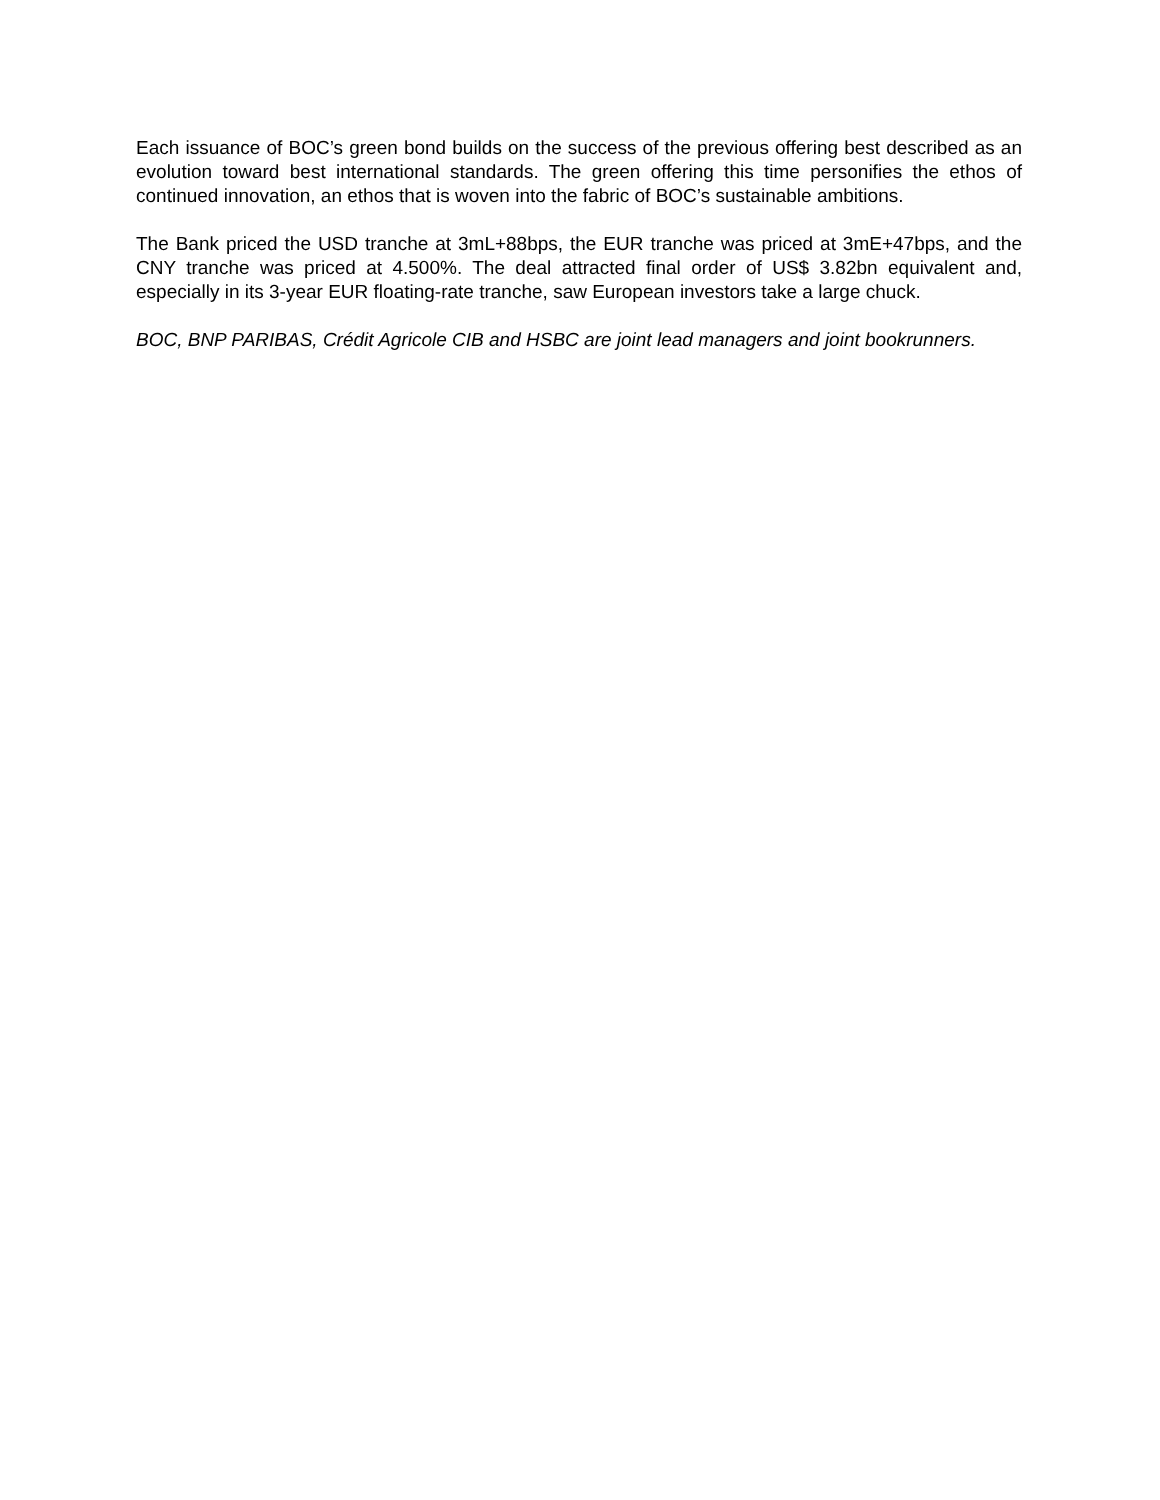Each issuance of BOC’s green bond builds on the success of the previous offering best described as an evolution toward best international standards. The green offering this time personifies the ethos of continued innovation, an ethos that is woven into the fabric of BOC’s sustainable ambitions.
The Bank priced the USD tranche at 3mL+88bps, the EUR tranche was priced at 3mE+47bps, and the CNY tranche was priced at 4.500%. The deal attracted final order of US$ 3.82bn equivalent and, especially in its 3-year EUR floating-rate tranche, saw European investors take a large chuck.
BOC, BNP PARIBAS, Crédit Agricole CIB and HSBC are joint lead managers and joint bookrunners.